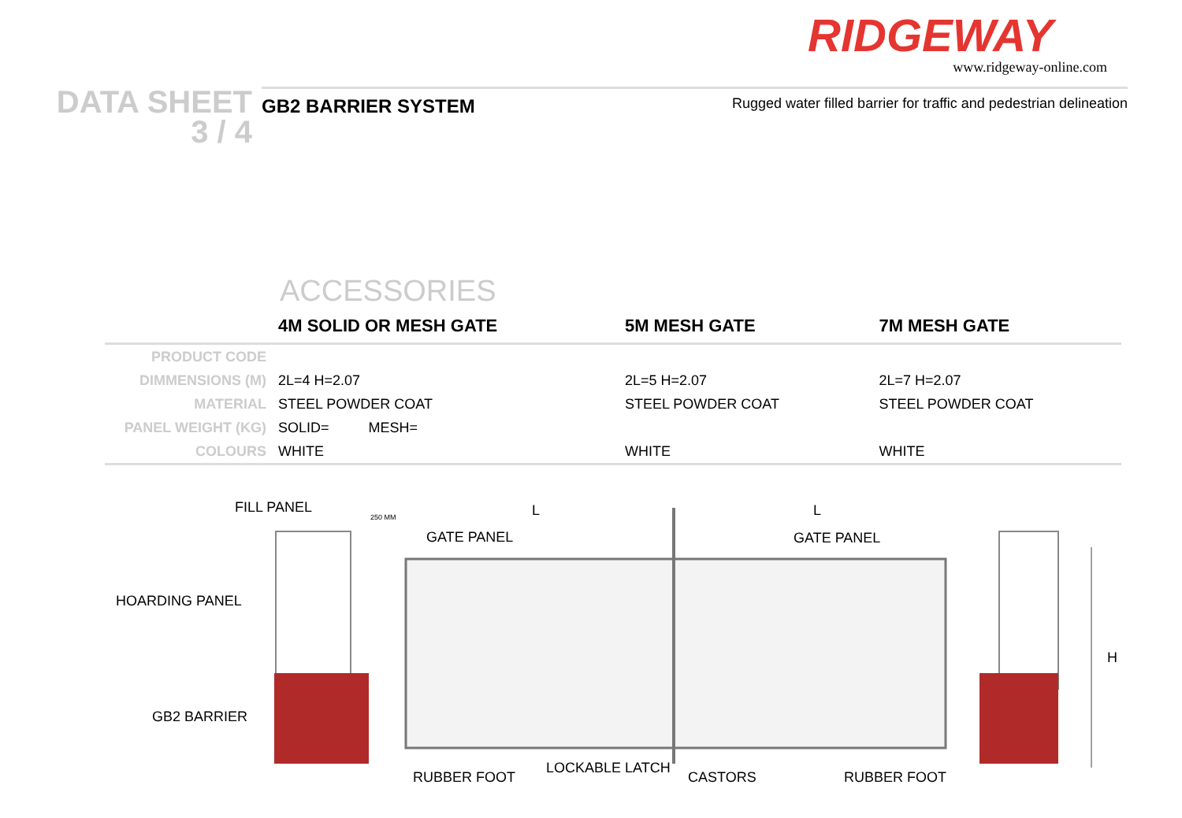RIDGEWAY
www.ridgeway-online.com
DATA SHEET
3 / 4
GB2 BARRIER SYSTEM Rugged water filled barrier for traffic and pedestrian delineation
ACCESSORIES
| | 4M SOLID OR MESH GATE | 5M MESH GATE | 7M MESH GATE |
| --- | --- | --- | --- |
| PRODUCT CODE | | | |
| DIMMENSIONS (M) | 2L=4 H=2.07 | 2L=5 H=2.07 | 2L=7 H=2.07 |
| MATERIAL | STEEL POWDER COAT | STEEL POWDER COAT | STEEL POWDER COAT |
| PANEL WEIGHT (KG) | SOLID= MESH= | | |
| COLOURS | WHITE | WHITE | WHITE |
FILL PANEL
250 MM L L
GATE PANEL GATE PANEL
HOARDING PANEL
H
GB2 BARRIER
LOCKABLE LATCH
RUBBER FOOT CASTORS RUBBER FOOT